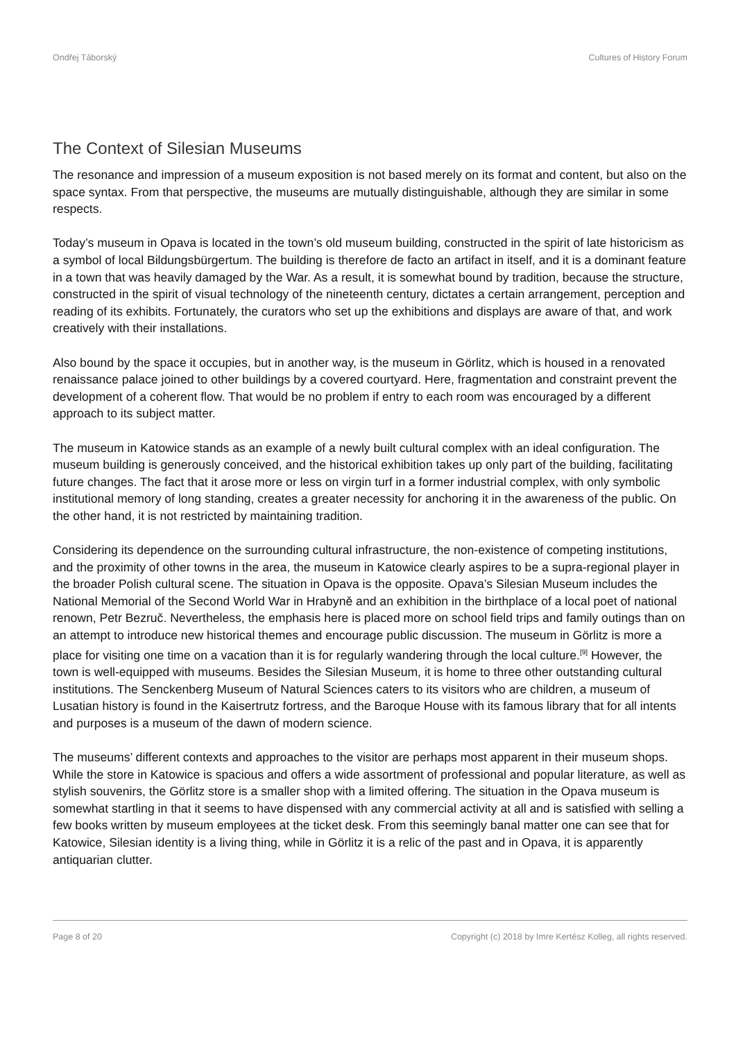Ondřej Táborský Cultures of History Forum
The Context of Silesian Museums
The resonance and impression of a museum exposition is not based merely on its format and content, but also on the space syntax. From that perspective, the museums are mutually distinguishable, although they are similar in some respects.
Today’s museum in Opava is located in the town’s old museum building, constructed in the spirit of late historicism as a symbol of local Bildungsbürgertum. The building is therefore de facto an artifact in itself, and it is a dominant feature in a town that was heavily damaged by the War. As a result, it is somewhat bound by tradition, because the structure, constructed in the spirit of visual technology of the nineteenth century, dictates a certain arrangement, perception and reading of its exhibits. Fortunately, the curators who set up the exhibitions and displays are aware of that, and work creatively with their installations.
Also bound by the space it occupies, but in another way, is the museum in Görlitz, which is housed in a renovated renaissance palace joined to other buildings by a covered courtyard. Here, fragmentation and constraint prevent the development of a coherent flow. That would be no problem if entry to each room was encouraged by a different approach to its subject matter.
The museum in Katowice stands as an example of a newly built cultural complex with an ideal configuration. The museum building is generously conceived, and the historical exhibition takes up only part of the building, facilitating future changes. The fact that it arose more or less on virgin turf in a former industrial complex, with only symbolic institutional memory of long standing, creates a greater necessity for anchoring it in the awareness of the public. On the other hand, it is not restricted by maintaining tradition.
Considering its dependence on the surrounding cultural infrastructure, the non-existence of competing institutions, and the proximity of other towns in the area, the museum in Katowice clearly aspires to be a supra-regional player in the broader Polish cultural scene. The situation in Opava is the opposite. Opava’s Silesian Museum includes the National Memorial of the Second World War in Hrabyně and an exhibition in the birthplace of a local poet of national renown, Petr Bezruč. Nevertheless, the emphasis here is placed more on school field trips and family outings than on an attempt to introduce new historical themes and encourage public discussion. The museum in Görlitz is more a place for visiting one time on a vacation than it is for regularly wandering through the local culture.<sup>[9]</sup> However, the town is well-equipped with museums. Besides the Silesian Museum, it is home to three other outstanding cultural institutions. The Senckenberg Museum of Natural Sciences caters to its visitors who are children, a museum of Lusatian history is found in the Kaisertrutz fortress, and the Baroque House with its famous library that for all intents and purposes is a museum of the dawn of modern science.
The museums’ different contexts and approaches to the visitor are perhaps most apparent in their museum shops. While the store in Katowice is spacious and offers a wide assortment of professional and popular literature, as well as stylish souvenirs, the Görlitz store is a smaller shop with a limited offering. The situation in the Opava museum is somewhat startling in that it seems to have dispensed with any commercial activity at all and is satisfied with selling a few books written by museum employees at the ticket desk. From this seemingly banal matter one can see that for Katowice, Silesian identity is a living thing, while in Görlitz it is a relic of the past and in Opava, it is apparently antiquarian clutter.
Page 8 of 20 Copyright (c) 2018 by Imre Kertész Kolleg, all rights reserved.